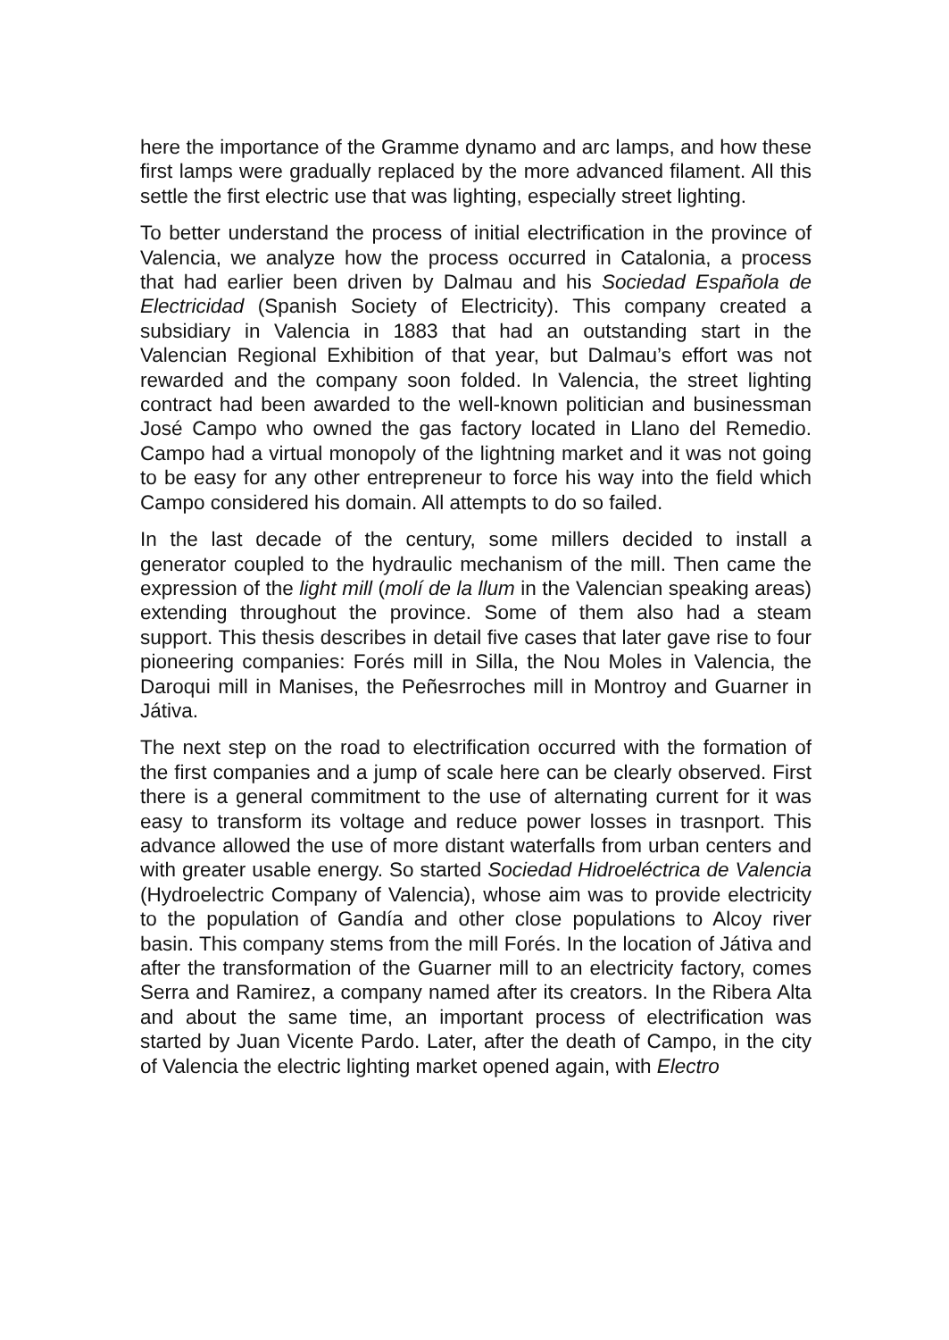here the importance of the Gramme dynamo and arc lamps, and how these first lamps were gradually replaced by the more advanced filament. All this settle the first electric use that was lighting, especially street lighting.
To better understand the process of initial electrification in the province of Valencia, we analyze how the process occurred in Catalonia, a process that had earlier been driven by Dalmau and his Sociedad Española de Electricidad (Spanish Society of Electricity). This company created a subsidiary in Valencia in 1883 that had an outstanding start in the Valencian Regional Exhibition of that year, but Dalmau’s effort was not rewarded and the company soon folded. In Valencia, the street lighting contract had been awarded to the well-known politician and businessman José Campo who owned the gas factory located in Llano del Remedio. Campo had a virtual monopoly of the lightning market and it was not going to be easy for any other entrepreneur to force his way into the field which Campo considered his domain. All attempts to do so failed.
In the last decade of the century, some millers decided to install a generator coupled to the hydraulic mechanism of the mill. Then came the expression of the light mill (molí de la llum in the Valencian speaking areas) extending throughout the province. Some of them also had a steam support. This thesis describes in detail five cases that later gave rise to four pioneering companies: Forés mill in Silla, the Nou Moles in Valencia, the Daroqui mill in Manises, the Peñesrroches mill in Montroy and Guarner in Játiva.
The next step on the road to electrification occurred with the formation of the first companies and a jump of scale here can be clearly observed. First there is a general commitment to the use of alternating current for it was easy to transform its voltage and reduce power losses in trasnport. This advance allowed the use of more distant waterfalls from urban centers and with greater usable energy. So started Sociedad Hidroeléctrica de Valencia (Hydroelectric Company of Valencia), whose aim was to provide electricity to the population of Gandía and other close populations to Alcoy river basin. This company stems from the mill Forés. In the location of Játiva and after the transformation of the Guarner mill to an electricity factory, comes Serra and Ramirez, a company named after its creators. In the Ribera Alta and about the same time, an important process of electrification was started by Juan Vicente Pardo. Later, after the death of Campo, in the city of Valencia the electric lighting market opened again, with Electro